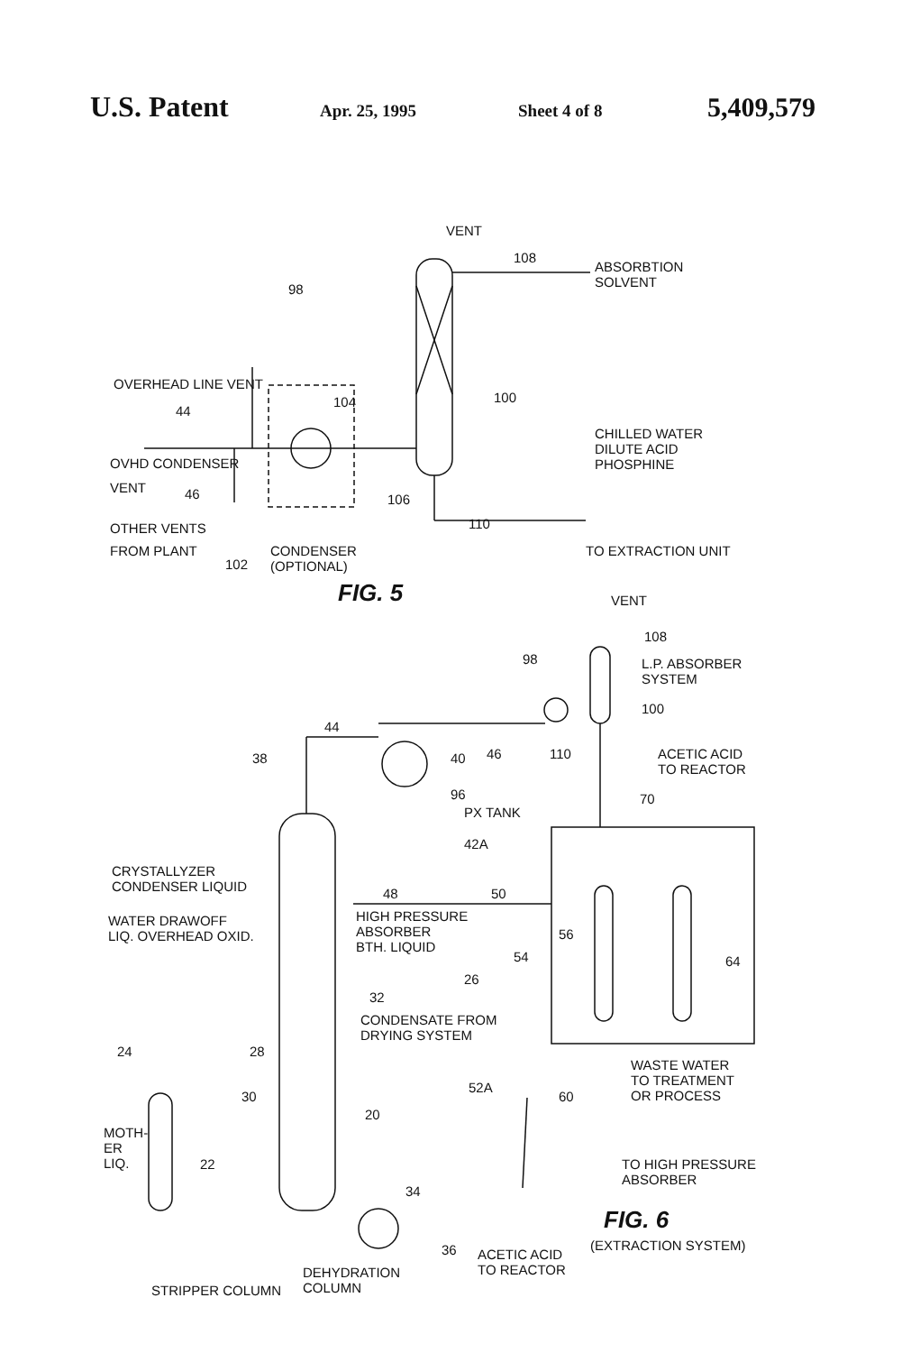U.S. Patent Apr. 25, 1995 Sheet 4 of 8 5,409,579
VENT
108
ABSORBTION
SOLVENT 98
OVERHEAD LINE VENT
104 100
44
CHILLED WATER
DILUTE ACID
PHOSPHINE OVHD CONDENSER
VENT 46 106
110 OTHER VENTS
FROM PLANT
102
CONDENSER
(OPTIONAL)
TO EXTRACTION UNIT
FIG. 5
VENT
108
98 L.P. ABSORBER
SYSTEM
100
44
38 40 46 110 ACETIC ACID
TO REACTOR
96
PX TANK
70
42A
CRYSTALLYZER
CONDENSER LIQUID 48 50
WATER DRAWOFF
LIQ. OVERHEAD OXID.
HIGH PRESSURE
ABSORBER
BTH. LIQUID
56
54 64
26
32
CONDENSATE FROM
DRYING SYSTEM
24 28
WASTE WATER
TO TREATMENT
OR PROCESS
52A
60 30
20
MOTH-
ER
LIQ. 22 TO HIGH PRESSURE
ABSORBER
34
FIG. 6
(EXTRACTION SYSTEM) 36 ACETIC ACID
TO REACTOR DEHYDRATION
COLUMN STRIPPER COLUMN